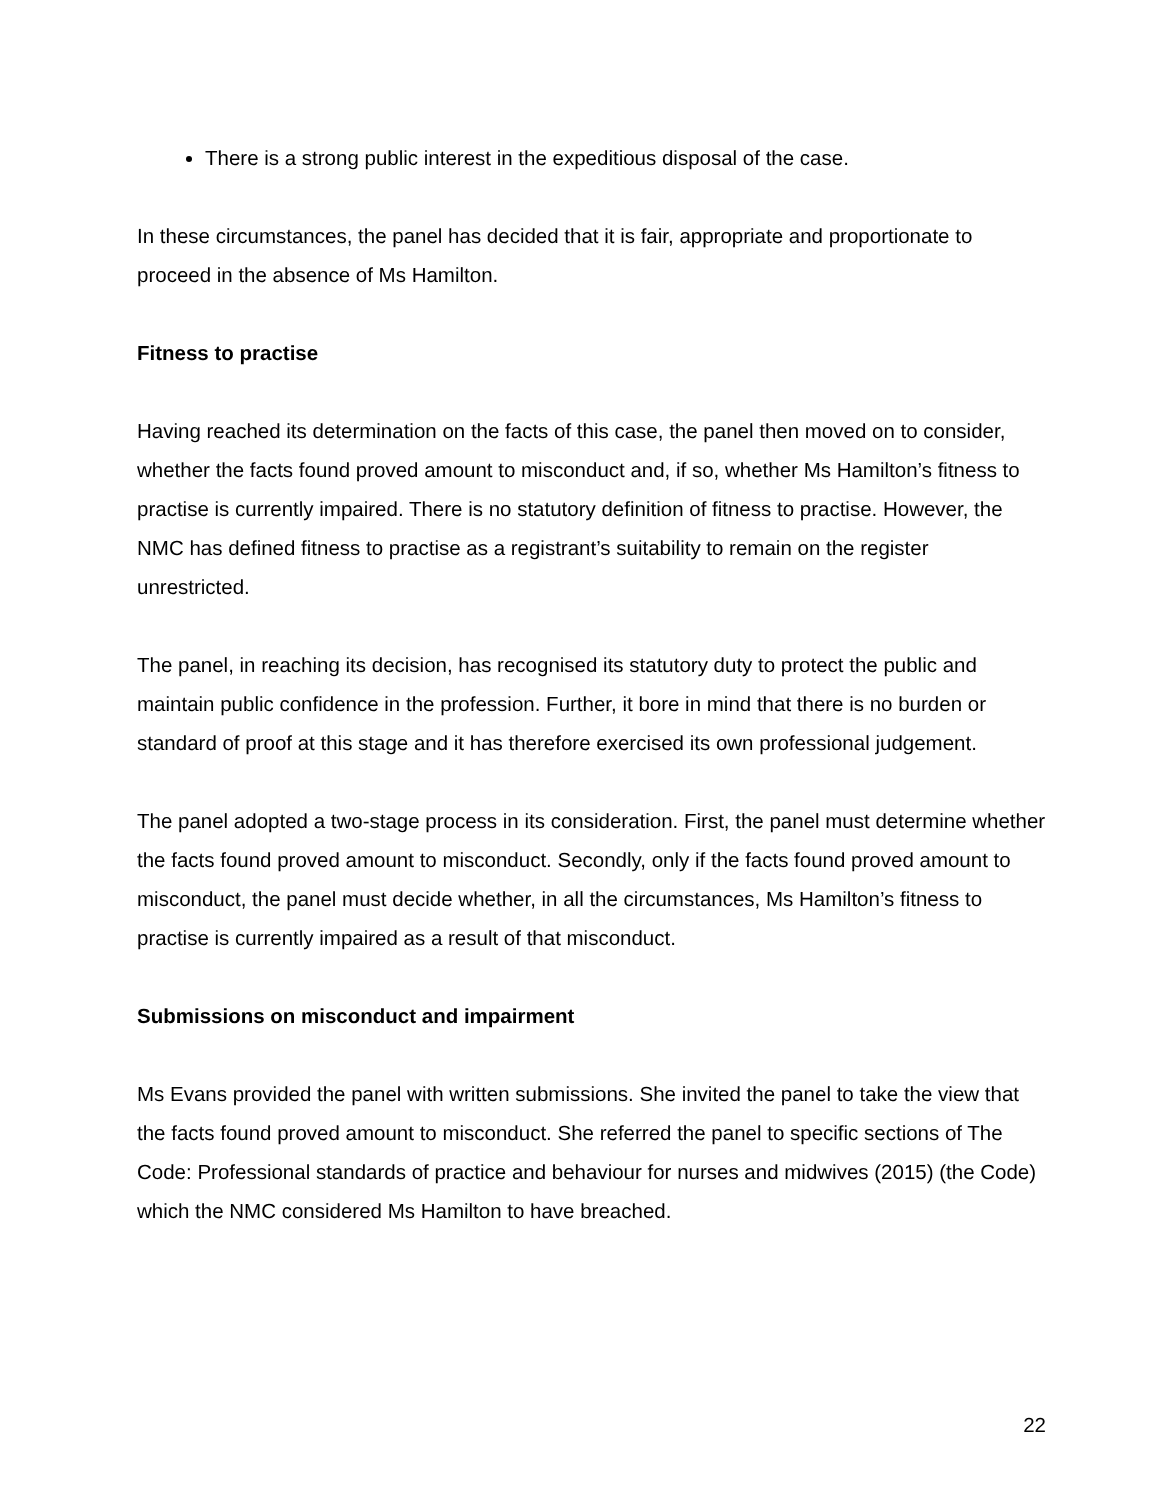There is a strong public interest in the expeditious disposal of the case.
In these circumstances, the panel has decided that it is fair, appropriate and proportionate to proceed in the absence of Ms Hamilton.
Fitness to practise
Having reached its determination on the facts of this case, the panel then moved on to consider, whether the facts found proved amount to misconduct and, if so, whether Ms Hamilton’s fitness to practise is currently impaired. There is no statutory definition of fitness to practise. However, the NMC has defined fitness to practise as a registrant’s suitability to remain on the register unrestricted.
The panel, in reaching its decision, has recognised its statutory duty to protect the public and maintain public confidence in the profession. Further, it bore in mind that there is no burden or standard of proof at this stage and it has therefore exercised its own professional judgement.
The panel adopted a two-stage process in its consideration. First, the panel must determine whether the facts found proved amount to misconduct. Secondly, only if the facts found proved amount to misconduct, the panel must decide whether, in all the circumstances, Ms Hamilton’s fitness to practise is currently impaired as a result of that misconduct.
Submissions on misconduct and impairment
Ms Evans provided the panel with written submissions. She invited the panel to take the view that the facts found proved amount to misconduct. She referred the panel to specific sections of The Code: Professional standards of practice and behaviour for nurses and midwives (2015) (the Code) which the NMC considered Ms Hamilton to have breached.
22